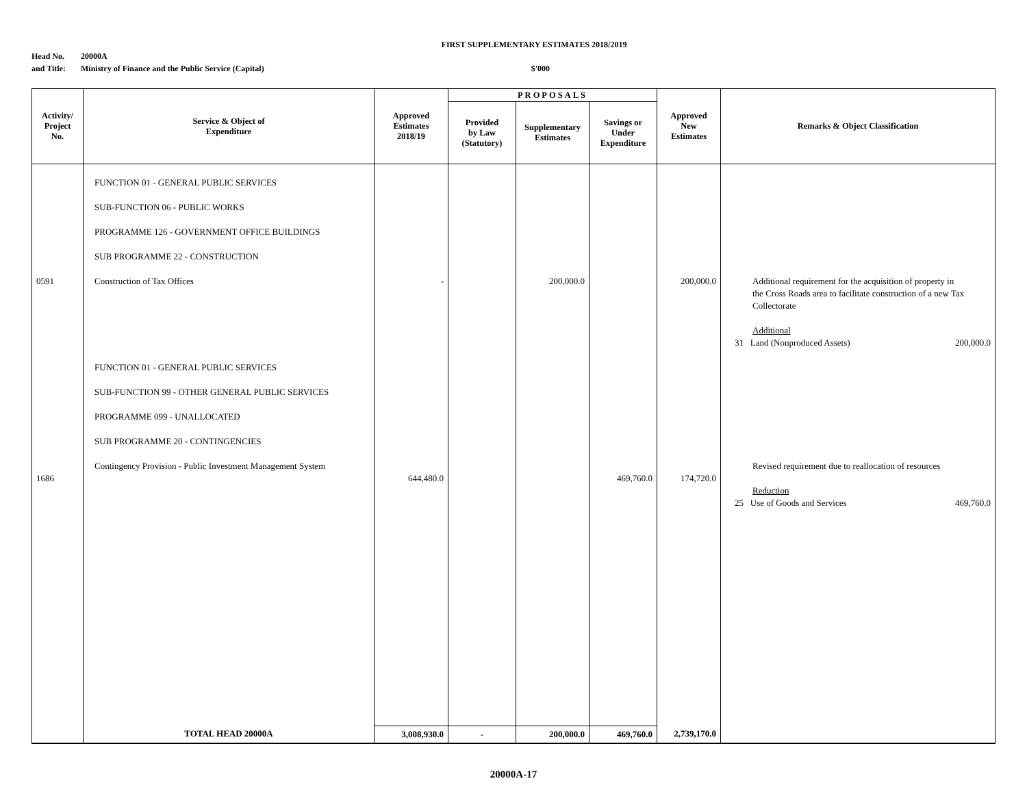FIRST SUPPLEMENTARY ESTIMATES 2018/2019
Head No. 20000A
and Title: Ministry of Finance and the Public Service (Capital) $'000
| Activity/ Project No. | Service & Object of Expenditure | Approved Estimates 2018/19 | PROPOSALS | | | Approved New Estimates | Remarks & Object Classification |
| --- | --- | --- | --- | --- | --- | --- | --- |
| | | | Provided by Law (Statutory) | Supplementary Estimates | Savings or Under Expenditure | | |
| 0591 1686 | FUNCTION 01 - GENERAL PUBLIC SERVICES SUB-FUNCTION 06 - PUBLIC WORKS PROGRAMME 126 - GOVERNMENT OFFICE BUILDINGS SUB PROGRAMME 22 - CONSTRUCTION Construction of Tax Offices FUNCTION 01 - GENERAL PUBLIC SERVICES SUB-FUNCTION 99 - OTHER GENERAL PUBLIC SERVICES PROGRAMME 099 - UNALLOCATED SUB PROGRAMME 20 - CONTINGENCIES Contingency Provision - Public Investment Management System | - 644,480.0 | | 200,000.0 | 469,760.0 | 200,000.0 174,720.0 | Additional requirement for the acquisition of property in the Cross Roads area to facilitate construction of a new Tax Collectorate Additional 31 Land (Nonproduced Assets) 200,000.0 Revised requirement due to reallocation of resources Reduction 25 Use of Goods and Services 469,760.0 |
| | TOTAL HEAD 20000A | 3,008,930.0 | - | 200,000.0 | 469,760.0 | 2,739,170.0 | |
20000A-17